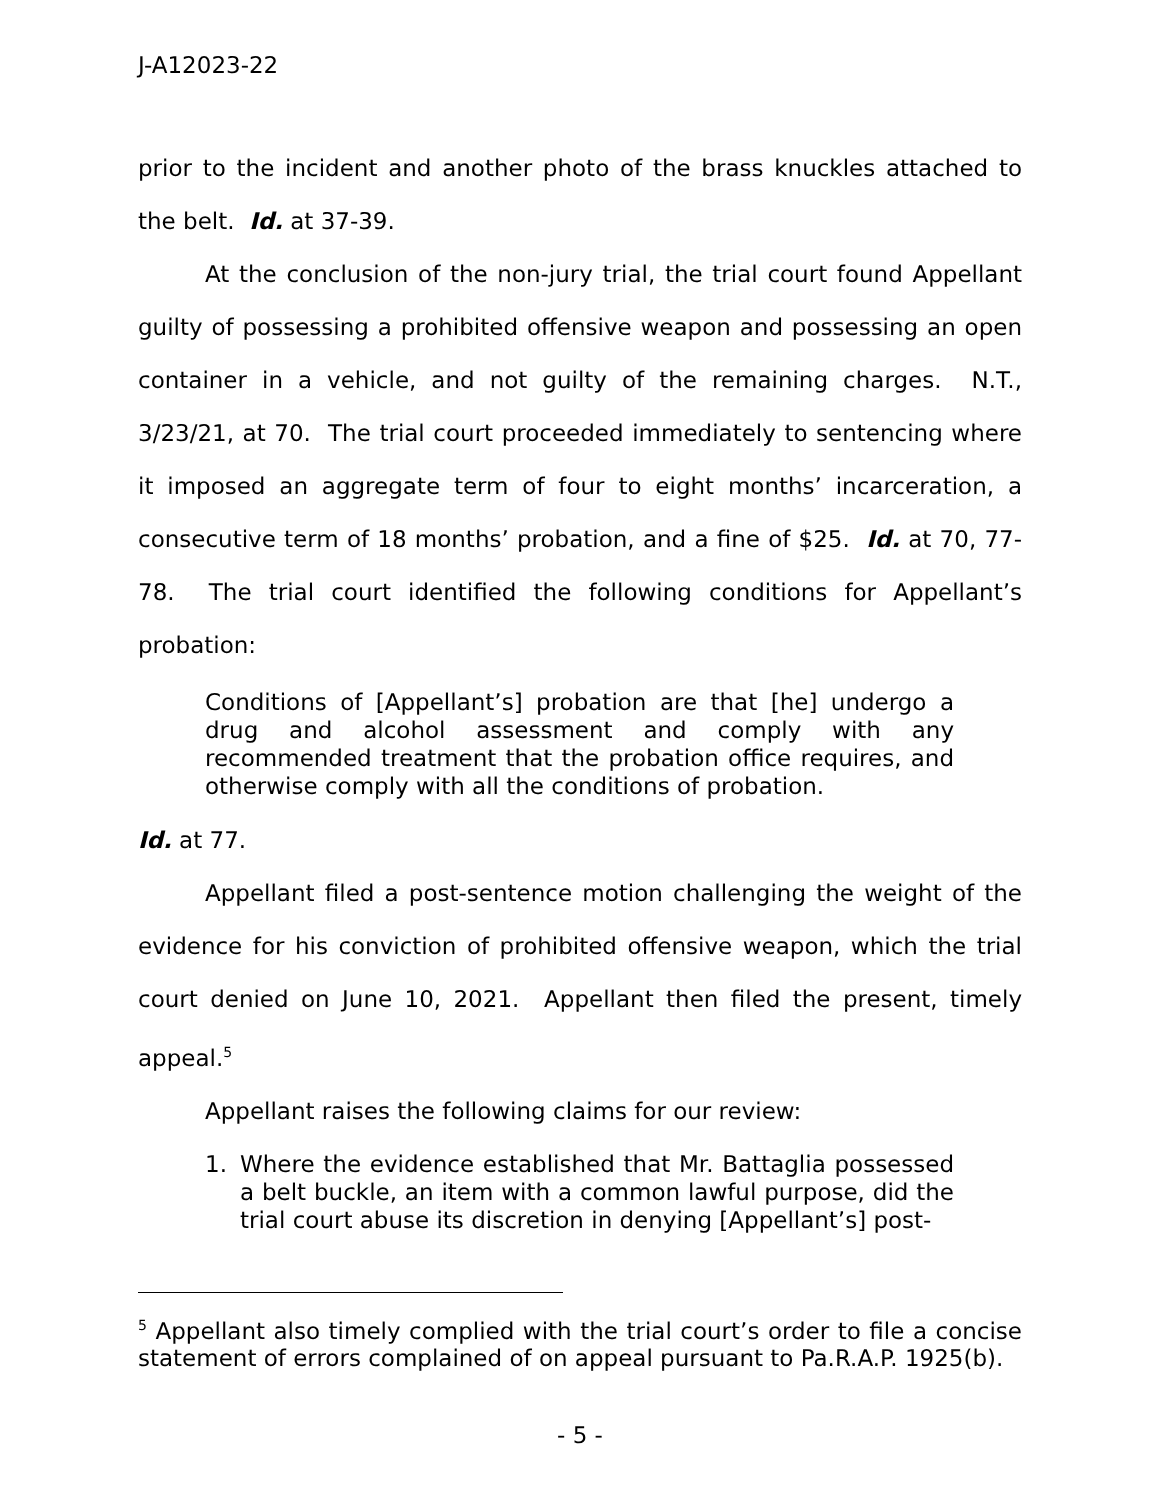J-A12023-22
prior to the incident and another photo of the brass knuckles attached to the belt. Id. at 37-39.
At the conclusion of the non-jury trial, the trial court found Appellant guilty of possessing a prohibited offensive weapon and possessing an open container in a vehicle, and not guilty of the remaining charges. N.T., 3/23/21, at 70. The trial court proceeded immediately to sentencing where it imposed an aggregate term of four to eight months’ incarceration, a consecutive term of 18 months’ probation, and a fine of $25. Id. at 70, 77-78. The trial court identified the following conditions for Appellant’s probation:
Conditions of [Appellant’s] probation are that [he] undergo a drug and alcohol assessment and comply with any recommended treatment that the probation office requires, and otherwise comply with all the conditions of probation.
Id. at 77.
Appellant filed a post-sentence motion challenging the weight of the evidence for his conviction of prohibited offensive weapon, which the trial court denied on June 10, 2021. Appellant then filed the present, timely appeal.<sup>5</sup>
Appellant raises the following claims for our review:
1. Where the evidence established that Mr. Battaglia possessed a belt buckle, an item with a common lawful purpose, did the trial court abuse its discretion in denying [Appellant’s] post-
<sup>5</sup> Appellant also timely complied with the trial court’s order to file a concise statement of errors complained of on appeal pursuant to Pa.R.A.P. 1925(b).
- 5 -